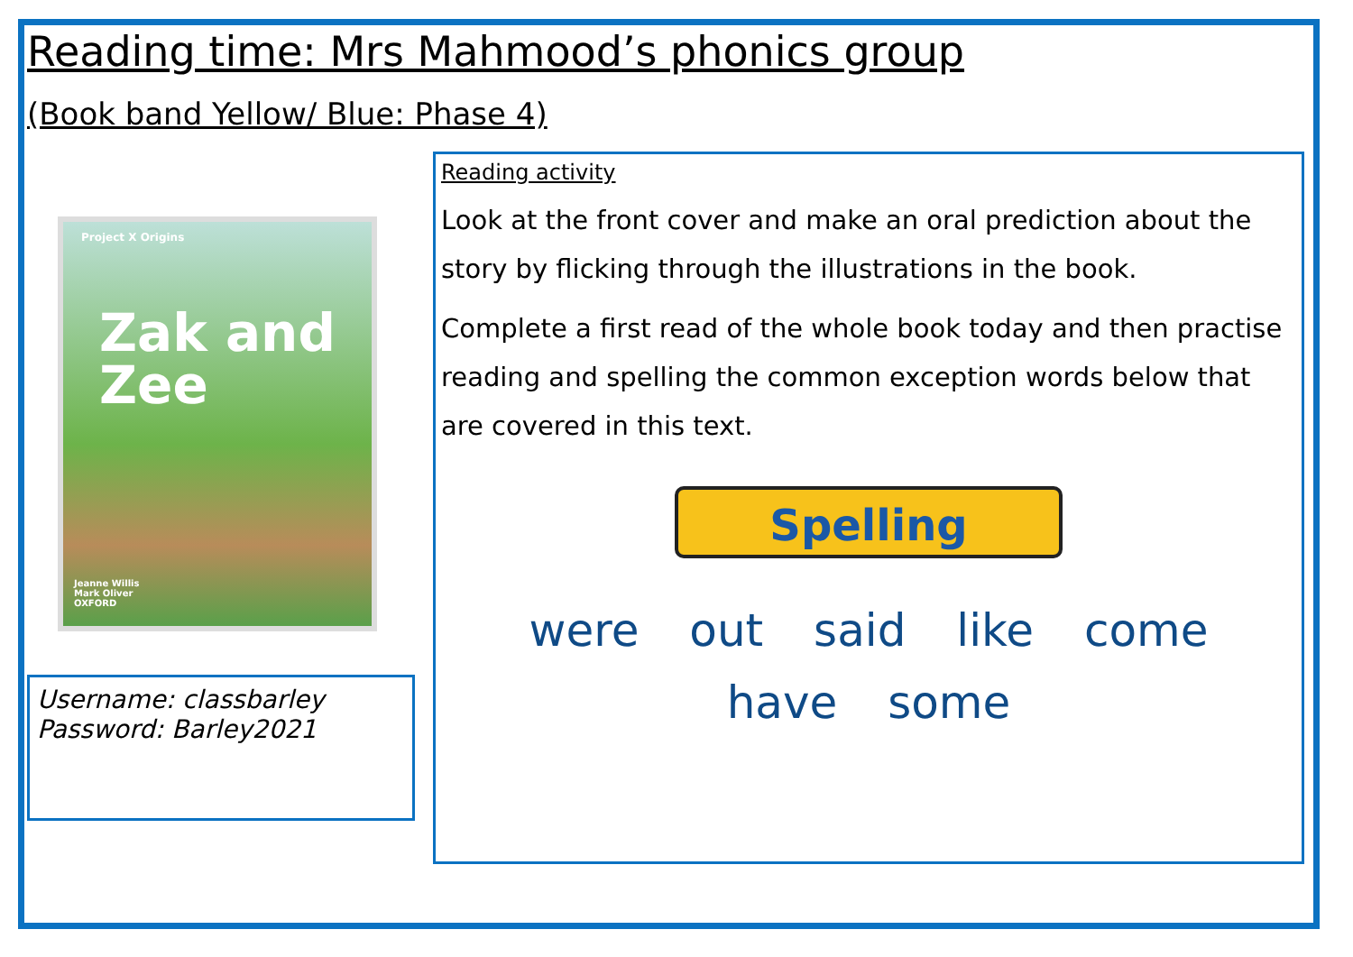Reading time: Mrs Mahmood’s phonics group
(Book band Yellow/ Blue: Phase 4)
Project X Origins
Zak and
Zee
Jeanne Willis
Mark Oliver
OXFORD
Username: classbarley
Password: Barley2021
Reading activity
Look at the front cover and make an oral prediction about the story by flicking through the illustrations in the book.
Complete a first read of the whole book today and then practise reading and spelling the common exception words below that are covered in this text.
Spelling
were out said like come
have some